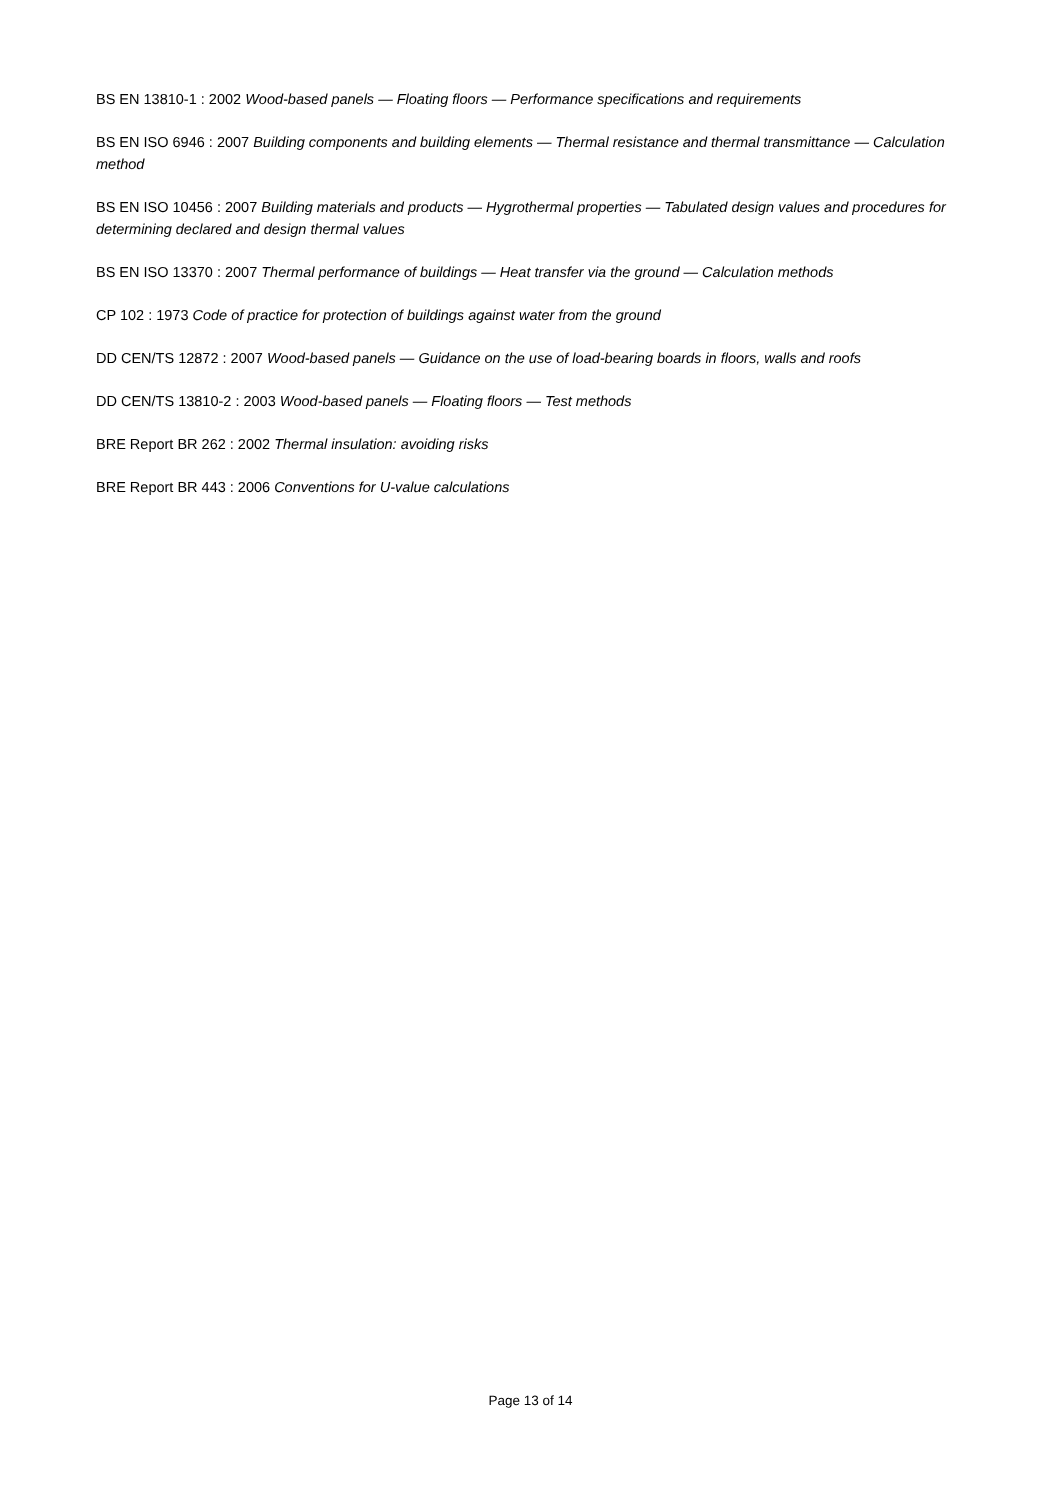BS EN 13810-1 : 2002 Wood-based panels — Floating floors — Performance specifications and requirements
BS EN ISO 6946 : 2007 Building components and building elements — Thermal resistance and thermal transmittance — Calculation method
BS EN ISO 10456 : 2007 Building materials and products — Hygrothermal properties — Tabulated design values and procedures for determining declared and design thermal values
BS EN ISO 13370 : 2007 Thermal performance of buildings — Heat transfer via the ground — Calculation methods
CP 102 : 1973 Code of practice for protection of buildings against water from the ground
DD CEN/TS 12872 : 2007 Wood-based panels — Guidance on the use of load-bearing boards in floors, walls and roofs
DD CEN/TS 13810-2 : 2003 Wood-based panels — Floating floors — Test methods
BRE Report BR 262 : 2002 Thermal insulation: avoiding risks
BRE Report BR 443 : 2006 Conventions for U-value calculations
Page 13 of 14